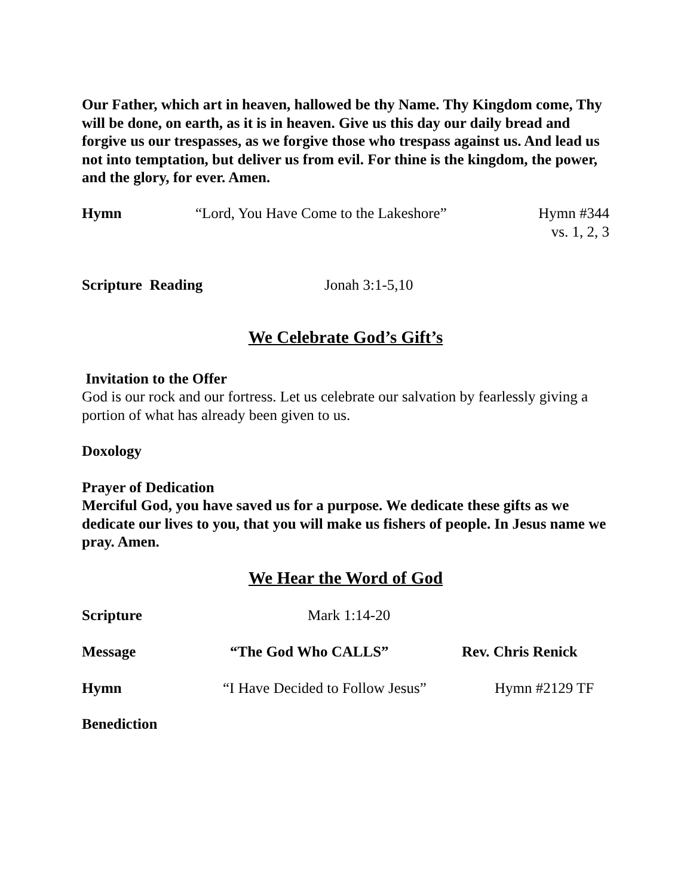Our Father, which art in heaven, hallowed be thy Name. Thy Kingdom come, Thy will be done, on earth, as it is in heaven. Give us this day our daily bread and forgive us our trespasses, as we forgive those who trespass against us. And lead us not into temptation, but deliver us from evil. For thine is the kingdom, the power, and the glory, for ever. Amen.
Hymn “Lord, You Have Come to the Lakeshore” Hymn #344
vs. 1, 2, 3
Scripture Reading Jonah 3:1-5,10
We Celebrate God’s Gift’s
Invitation to the Offer
God is our rock and our fortress. Let us celebrate our salvation by fearlessly giving a portion of what has already been given to us.
Doxology
Prayer of Dedication
Merciful God, you have saved us for a purpose. We dedicate these gifts as we dedicate our lives to you, that you will make us fishers of people. In Jesus name we pray. Amen.
We Hear the Word of God
Scripture Mark 1:14-20
Message “The God Who CALLS” Rev. Chris Renick
Hymn “I Have Decided to Follow Jesus” Hymn #2129 TF
Benediction